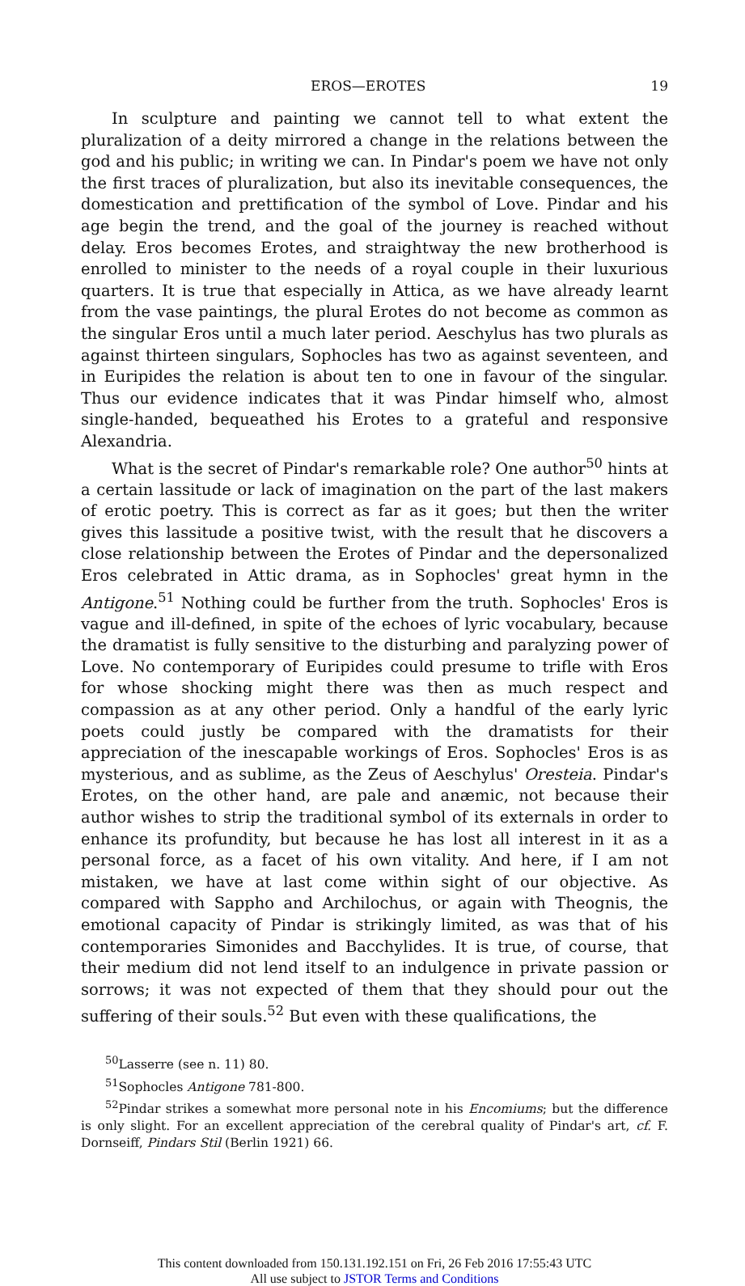EROS—EROTES 19
In sculpture and painting we cannot tell to what extent the pluralization of a deity mirrored a change in the relations between the god and his public; in writing we can. In Pindar's poem we have not only the first traces of pluralization, but also its inevitable consequences, the domestication and prettification of the symbol of Love. Pindar and his age begin the trend, and the goal of the journey is reached without delay. Eros becomes Erotes, and straightway the new brotherhood is enrolled to minister to the needs of a royal couple in their luxurious quarters. It is true that especially in Attica, as we have already learnt from the vase paintings, the plural Erotes do not become as common as the singular Eros until a much later period. Aeschylus has two plurals as against thirteen singulars, Sophocles has two as against seventeen, and in Euripides the relation is about ten to one in favour of the singular. Thus our evidence indicates that it was Pindar himself who, almost single-handed, bequeathed his Erotes to a grateful and responsive Alexandria.
What is the secret of Pindar's remarkable role? One author<sup>50</sup> hints at a certain lassitude or lack of imagination on the part of the last makers of erotic poetry. This is correct as far as it goes; but then the writer gives this lassitude a positive twist, with the result that he discovers a close relationship between the Erotes of Pindar and the depersonalized Eros celebrated in Attic drama, as in Sophocles' great hymn in the Antigone.<sup>51</sup> Nothing could be further from the truth. Sophocles' Eros is vague and ill-defined, in spite of the echoes of lyric vocabulary, because the dramatist is fully sensitive to the disturbing and paralyzing power of Love. No contemporary of Euripides could presume to trifle with Eros for whose shocking might there was then as much respect and compassion as at any other period. Only a handful of the early lyric poets could justly be compared with the dramatists for their appreciation of the inescapable workings of Eros. Sophocles' Eros is as mysterious, and as sublime, as the Zeus of Aeschylus' Oresteia. Pindar's Erotes, on the other hand, are pale and anæmic, not because their author wishes to strip the traditional symbol of its externals in order to enhance its profundity, but because he has lost all interest in it as a personal force, as a facet of his own vitality. And here, if I am not mistaken, we have at last come within sight of our objective. As compared with Sappho and Archilochus, or again with Theognis, the emotional capacity of Pindar is strikingly limited, as was that of his contemporaries Simonides and Bacchylides. It is true, of course, that their medium did not lend itself to an indulgence in private passion or sorrows; it was not expected of them that they should pour out the suffering of their souls.<sup>52</sup> But even with these qualifications, the
<sup>50</sup> Lasserre (see n. 11) 80.
<sup>51</sup> Sophocles Antigone 781-800.
<sup>52</sup> Pindar strikes a somewhat more personal note in his Encomiums; but the difference is only slight. For an excellent appreciation of the cerebral quality of Pindar's art, cf. F. Dornseiff, Pindars Stil (Berlin 1921) 66.
This content downloaded from 150.131.192.151 on Fri, 26 Feb 2016 17:55:43 UTC
All use subject to JSTOR Terms and Conditions